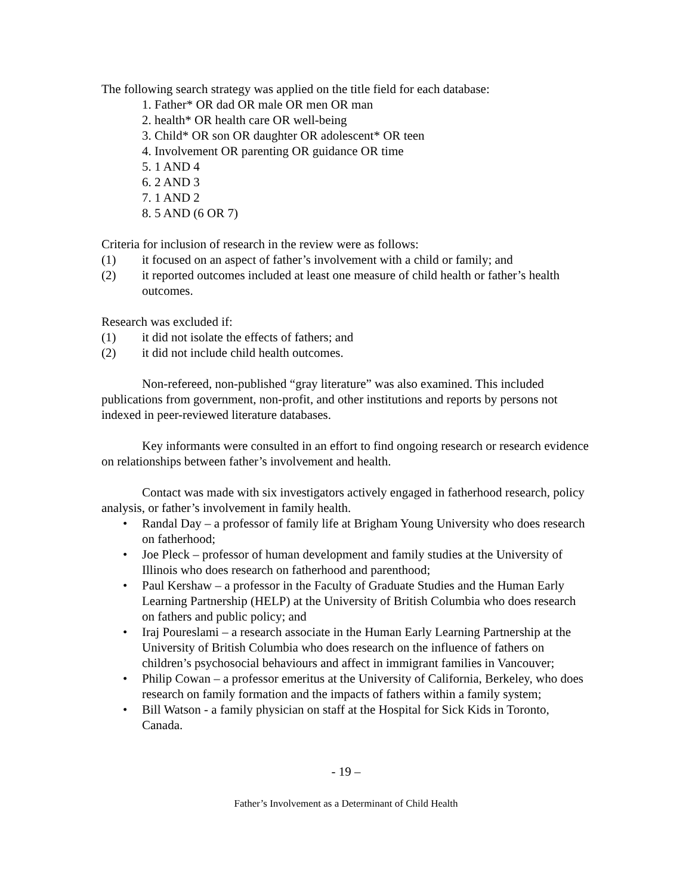The following search strategy was applied on the title field for each database:
1. Father* OR dad OR male OR men OR man
2. health* OR health care OR well-being
3. Child* OR son OR daughter OR adolescent* OR teen
4. Involvement OR parenting OR guidance OR time
5. 1 AND 4
6. 2 AND 3
7. 1 AND 2
8. 5 AND (6 OR 7)
Criteria for inclusion of research in the review were as follows:
(1) it focused on an aspect of father’s involvement with a child or family; and
(2) it reported outcomes included at least one measure of child health or father’s health outcomes.
Research was excluded if:
(1) it did not isolate the effects of fathers; and
(2) it did not include child health outcomes.
Non-refereed, non-published “gray literature” was also examined. This included publications from government, non-profit, and other institutions and reports by persons not indexed in peer-reviewed literature databases.
Key informants were consulted in an effort to find ongoing research or research evidence on relationships between father’s involvement and health.
Contact was made with six investigators actively engaged in fatherhood research, policy analysis, or father’s involvement in family health.
• Randal Day – a professor of family life at Brigham Young University who does research on fatherhood;
• Joe Pleck – professor of human development and family studies at the University of Illinois who does research on fatherhood and parenthood;
• Paul Kershaw – a professor in the Faculty of Graduate Studies and the Human Early Learning Partnership (HELP) at the University of British Columbia who does research on fathers and public policy; and
• Iraj Poureslami – a research associate in the Human Early Learning Partnership at the University of British Columbia who does research on the influence of fathers on children’s psychosocial behaviours and affect in immigrant families in Vancouver;
• Philip Cowan – a professor emeritus at the University of California, Berkeley, who does research on family formation and the impacts of fathers within a family system;
• Bill Watson - a family physician on staff at the Hospital for Sick Kids in Toronto, Canada.
- 19 –
Father’s Involvement as a Determinant of Child Health